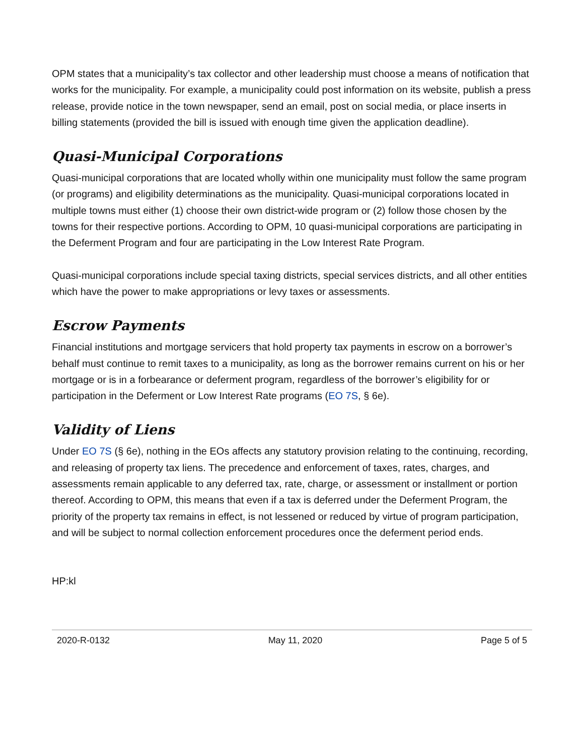OPM states that a municipality’s tax collector and other leadership must choose a means of notification that works for the municipality. For example, a municipality could post information on its website, publish a press release, provide notice in the town newspaper, send an email, post on social media, or place inserts in billing statements (provided the bill is issued with enough time given the application deadline).
Quasi-Municipal Corporations
Quasi-municipal corporations that are located wholly within one municipality must follow the same program (or programs) and eligibility determinations as the municipality. Quasi-municipal corporations located in multiple towns must either (1) choose their own district-wide program or (2) follow those chosen by the towns for their respective portions. According to OPM, 10 quasi-municipal corporations are participating in the Deferment Program and four are participating in the Low Interest Rate Program.
Quasi-municipal corporations include special taxing districts, special services districts, and all other entities which have the power to make appropriations or levy taxes or assessments.
Escrow Payments
Financial institutions and mortgage servicers that hold property tax payments in escrow on a borrower’s behalf must continue to remit taxes to a municipality, as long as the borrower remains current on his or her mortgage or is in a forbearance or deferment program, regardless of the borrower’s eligibility for or participation in the Deferment or Low Interest Rate programs (EO 7S, § 6e).
Validity of Liens
Under EO 7S (§ 6e), nothing in the EOs affects any statutory provision relating to the continuing, recording, and releasing of property tax liens. The precedence and enforcement of taxes, rates, charges, and assessments remain applicable to any deferred tax, rate, charge, or assessment or installment or portion thereof. According to OPM, this means that even if a tax is deferred under the Deferment Program, the priority of the property tax remains in effect, is not lessened or reduced by virtue of program participation, and will be subject to normal collection enforcement procedures once the deferment period ends.
HP:kl
2020-R-0132 May 11, 2020 Page 5 of 5